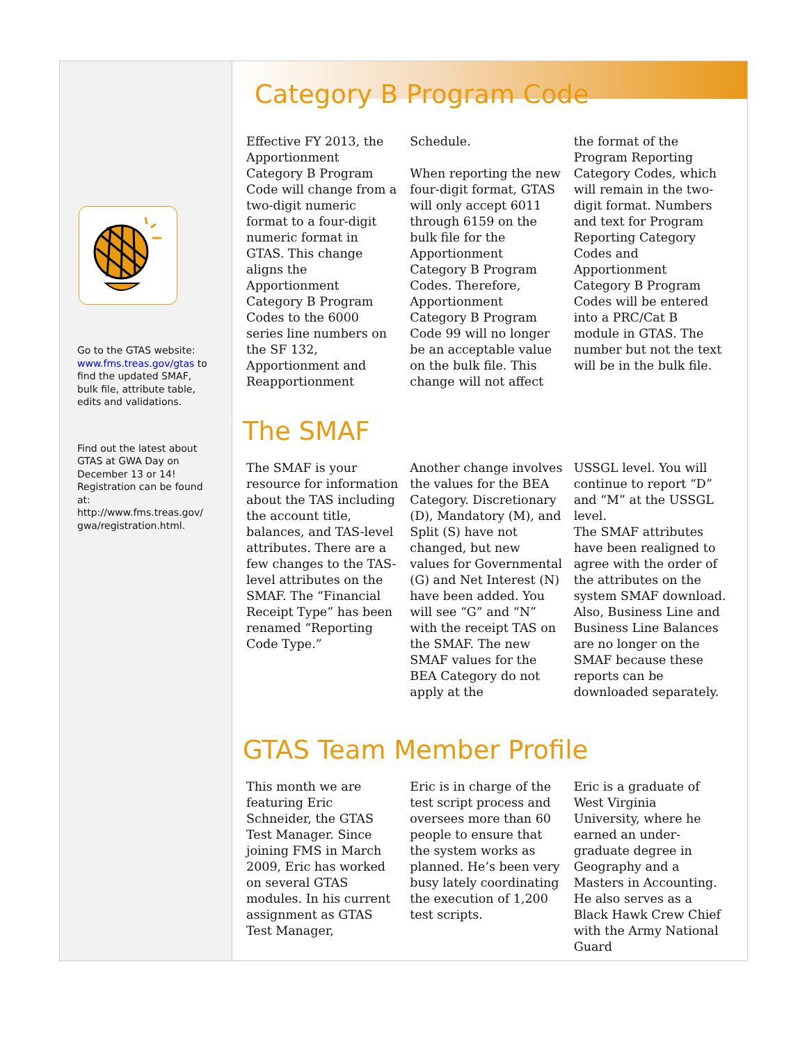Go to the GTAS website: www.fms.treas.gov/gtas to find the updated SMAF, bulk file, attribute table, edits and validations.
Find out the latest about GTAS at GWA Day on December 13 or 14! Registration can be found at: http://www.fms.treas.gov/ gwa/registration.html.
Category B Program Code
Effective FY 2013, the Apportionment Category B Program Code will change from a two-digit numeric format to a four-digit numeric format in GTAS. This change aligns the Apportionment Category B Program Codes to the 6000 series line numbers on the SF 132, Apportionment and Reapportionment
Schedule.
When reporting the new four-digit format, GTAS will only accept 6011 through 6159 on the bulk file for the Apportionment Category B Program Codes. Therefore, Apportionment Category B Program Code 99 will no longer be an acceptable value on the bulk file. This change will not affect
the format of the Program Reporting Category Codes, which will remain in the two-digit format. Numbers and text for Program Reporting Category Codes and Apportionment Category B Program Codes will be entered into a PRC/Cat B module in GTAS. The number but not the text will be in the bulk file.
The SMAF
The SMAF is your resource for information about the TAS including the account title, balances, and TAS-level attributes. There are a few changes to the TAS-level attributes on the SMAF. The “Financial Receipt Type” has been renamed “Reporting Code Type.”
Another change involves the values for the BEA Category. Discretionary (D), Mandatory (M), and Split (S) have not changed, but new values for Governmental (G) and Net Interest (N) have been added. You will see “G” and “N” with the receipt TAS on the SMAF. The new SMAF values for the BEA Category do not apply at the
USSGL level. You will continue to report “D” and “M” at the USSGL level.
The SMAF attributes have been realigned to agree with the order of the attributes on the system SMAF download. Also, Business Line and Business Line Balances are no longer on the SMAF because these reports can be downloaded separately.
GTAS Team Member Profile
This month we are featuring Eric Schneider, the GTAS Test Manager. Since joining FMS in March 2009, Eric has worked on several GTAS modules. In his current assignment as GTAS Test Manager,
Eric is in charge of the test script process and oversees more than 60 people to ensure that the system works as planned. He’s been very busy lately coordinating the execution of 1,200 test scripts.
Eric is a graduate of West Virginia University, where he earned an under-graduate degree in Geography and a Masters in Accounting. He also serves as a Black Hawk Crew Chief with the Army National Guard